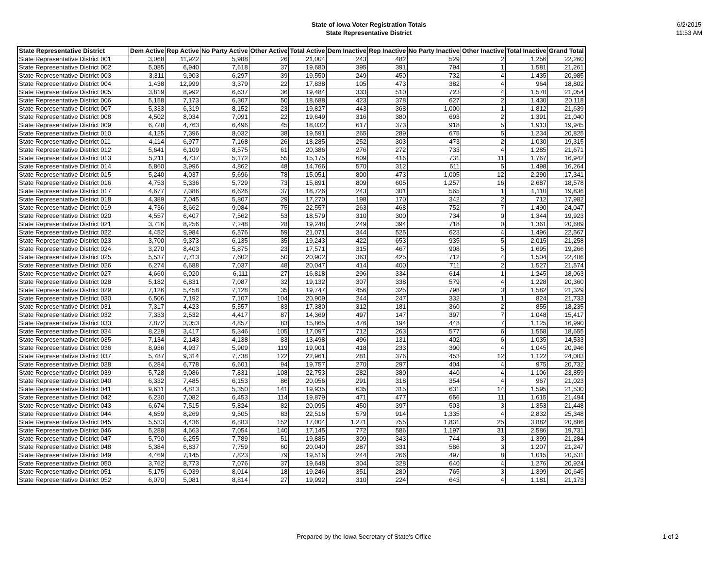State of Iowa Voter Registration Totals
State Representative District
6/2/2015
11:53 AM
| State Representative District | Dem Active | Rep Active | No Party Active | Other Active | Total Active | Dem Inactive | Rep Inactive | No Party Inactive | Other Inactive | Total Inactive | Grand Total |
| --- | --- | --- | --- | --- | --- | --- | --- | --- | --- | --- | --- |
| State Representative District 001 | 3,068 | 11,922 | 5,988 | 26 | 21,004 | 243 | 482 | 529 | 2 | 1,256 | 22,260 |
| State Representative District 002 | 5,085 | 6,940 | 7,618 | 37 | 19,680 | 395 | 391 | 794 | 1 | 1,581 | 21,261 |
| State Representative District 003 | 3,311 | 9,903 | 6,297 | 39 | 19,550 | 249 | 450 | 732 | 4 | 1,435 | 20,985 |
| State Representative District 004 | 1,438 | 12,999 | 3,379 | 22 | 17,838 | 105 | 473 | 382 | 4 | 964 | 18,802 |
| State Representative District 005 | 3,819 | 8,992 | 6,637 | 36 | 19,484 | 333 | 510 | 723 | 4 | 1,570 | 21,054 |
| State Representative District 006 | 5,158 | 7,173 | 6,307 | 50 | 18,688 | 423 | 378 | 627 | 2 | 1,430 | 20,118 |
| State Representative District 007 | 5,333 | 6,319 | 8,152 | 23 | 19,827 | 443 | 368 | 1,000 | 1 | 1,812 | 21,639 |
| State Representative District 008 | 4,502 | 8,034 | 7,091 | 22 | 19,649 | 316 | 380 | 693 | 2 | 1,391 | 21,040 |
| State Representative District 009 | 6,728 | 4,763 | 6,496 | 45 | 18,032 | 617 | 373 | 918 | 5 | 1,913 | 19,945 |
| State Representative District 010 | 4,125 | 7,396 | 8,032 | 38 | 19,591 | 265 | 289 | 675 | 5 | 1,234 | 20,825 |
| State Representative District 011 | 4,114 | 6,977 | 7,168 | 26 | 18,285 | 252 | 303 | 473 | 2 | 1,030 | 19,315 |
| State Representative District 012 | 5,641 | 6,109 | 8,575 | 61 | 20,386 | 276 | 272 | 733 | 4 | 1,285 | 21,671 |
| State Representative District 013 | 5,211 | 4,737 | 5,172 | 55 | 15,175 | 609 | 416 | 731 | 11 | 1,767 | 16,942 |
| State Representative District 014 | 5,860 | 3,996 | 4,862 | 48 | 14,766 | 570 | 312 | 611 | 5 | 1,498 | 16,264 |
| State Representative District 015 | 5,240 | 4,037 | 5,696 | 78 | 15,051 | 800 | 473 | 1,005 | 12 | 2,290 | 17,341 |
| State Representative District 016 | 4,753 | 5,336 | 5,729 | 73 | 15,891 | 809 | 605 | 1,257 | 16 | 2,687 | 18,578 |
| State Representative District 017 | 4,677 | 7,386 | 6,626 | 37 | 18,726 | 243 | 301 | 565 | 1 | 1,110 | 19,836 |
| State Representative District 018 | 4,389 | 7,045 | 5,807 | 29 | 17,270 | 198 | 170 | 342 | 2 | 712 | 17,982 |
| State Representative District 019 | 4,736 | 8,662 | 9,084 | 75 | 22,557 | 263 | 468 | 752 | 7 | 1,490 | 24,047 |
| State Representative District 020 | 4,557 | 6,407 | 7,562 | 53 | 18,579 | 310 | 300 | 734 | 0 | 1,344 | 19,923 |
| State Representative District 021 | 3,716 | 8,256 | 7,248 | 28 | 19,248 | 249 | 394 | 718 | 0 | 1,361 | 20,609 |
| State Representative District 022 | 4,452 | 9,984 | 6,576 | 59 | 21,071 | 344 | 525 | 623 | 4 | 1,496 | 22,567 |
| State Representative District 023 | 3,700 | 9,373 | 6,135 | 35 | 19,243 | 422 | 653 | 935 | 5 | 2,015 | 21,258 |
| State Representative District 024 | 3,270 | 8,403 | 5,875 | 23 | 17,571 | 315 | 467 | 908 | 5 | 1,695 | 19,266 |
| State Representative District 025 | 5,537 | 7,713 | 7,602 | 50 | 20,902 | 363 | 425 | 712 | 4 | 1,504 | 22,406 |
| State Representative District 026 | 6,274 | 6,688 | 7,037 | 48 | 20,047 | 414 | 400 | 711 | 2 | 1,527 | 21,574 |
| State Representative District 027 | 4,660 | 6,020 | 6,111 | 27 | 16,818 | 296 | 334 | 614 | 1 | 1,245 | 18,063 |
| State Representative District 028 | 5,182 | 6,831 | 7,087 | 32 | 19,132 | 307 | 338 | 579 | 4 | 1,228 | 20,360 |
| State Representative District 029 | 7,126 | 5,458 | 7,128 | 35 | 19,747 | 456 | 325 | 798 | 3 | 1,582 | 21,329 |
| State Representative District 030 | 6,506 | 7,192 | 7,107 | 104 | 20,909 | 244 | 247 | 332 | 1 | 824 | 21,733 |
| State Representative District 031 | 7,317 | 4,423 | 5,557 | 83 | 17,380 | 312 | 181 | 360 | 2 | 855 | 18,235 |
| State Representative District 032 | 7,333 | 2,532 | 4,417 | 87 | 14,369 | 497 | 147 | 397 | 7 | 1,048 | 15,417 |
| State Representative District 033 | 7,872 | 3,053 | 4,857 | 83 | 15,865 | 476 | 194 | 448 | 7 | 1,125 | 16,990 |
| State Representative District 034 | 8,229 | 3,417 | 5,346 | 105 | 17,097 | 712 | 263 | 577 | 6 | 1,558 | 18,655 |
| State Representative District 035 | 7,134 | 2,143 | 4,138 | 83 | 13,498 | 496 | 131 | 402 | 6 | 1,035 | 14,533 |
| State Representative District 036 | 8,936 | 4,937 | 5,909 | 119 | 19,901 | 418 | 233 | 390 | 4 | 1,045 | 20,946 |
| State Representative District 037 | 5,787 | 9,314 | 7,738 | 122 | 22,961 | 281 | 376 | 453 | 12 | 1,122 | 24,083 |
| State Representative District 038 | 6,284 | 6,778 | 6,601 | 94 | 19,757 | 270 | 297 | 404 | 4 | 975 | 20,732 |
| State Representative District 039 | 5,728 | 9,086 | 7,831 | 108 | 22,753 | 282 | 380 | 440 | 4 | 1,106 | 23,859 |
| State Representative District 040 | 6,332 | 7,485 | 6,153 | 86 | 20,056 | 291 | 318 | 354 | 4 | 967 | 21,023 |
| State Representative District 041 | 9,631 | 4,813 | 5,350 | 141 | 19,935 | 635 | 315 | 631 | 14 | 1,595 | 21,530 |
| State Representative District 042 | 6,230 | 7,082 | 6,453 | 114 | 19,879 | 471 | 477 | 656 | 11 | 1,615 | 21,494 |
| State Representative District 043 | 6,674 | 7,515 | 5,824 | 82 | 20,095 | 450 | 397 | 503 | 3 | 1,353 | 21,448 |
| State Representative District 044 | 4,659 | 8,269 | 9,505 | 83 | 22,516 | 579 | 914 | 1,335 | 4 | 2,832 | 25,348 |
| State Representative District 045 | 5,533 | 4,436 | 6,883 | 152 | 17,004 | 1,271 | 755 | 1,831 | 25 | 3,882 | 20,886 |
| State Representative District 046 | 5,288 | 4,663 | 7,054 | 140 | 17,145 | 772 | 586 | 1,197 | 31 | 2,586 | 19,731 |
| State Representative District 047 | 5,790 | 6,255 | 7,789 | 51 | 19,885 | 309 | 343 | 744 | 3 | 1,399 | 21,284 |
| State Representative District 048 | 5,384 | 6,837 | 7,759 | 60 | 20,040 | 287 | 331 | 586 | 3 | 1,207 | 21,247 |
| State Representative District 049 | 4,469 | 7,145 | 7,823 | 79 | 19,516 | 244 | 266 | 497 | 8 | 1,015 | 20,531 |
| State Representative District 050 | 3,762 | 8,773 | 7,076 | 37 | 19,648 | 304 | 328 | 640 | 4 | 1,276 | 20,924 |
| State Representative District 051 | 5,175 | 6,039 | 8,014 | 18 | 19,246 | 351 | 280 | 765 | 3 | 1,399 | 20,645 |
| State Representative District 052 | 6,070 | 5,081 | 8,814 | 27 | 19,992 | 310 | 224 | 643 | 4 | 1,181 | 21,173 |
Prepared by the Iowa Secretary of State's Office
1 of 2